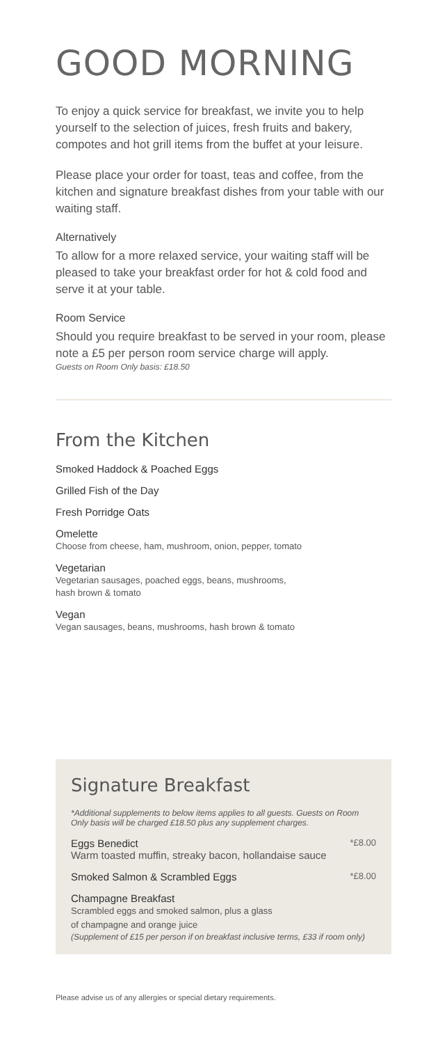GOOD MORNING
To enjoy a quick service for breakfast, we invite you to help yourself to the selection of juices, fresh fruits and bakery, compotes and hot grill items from the buffet at your leisure.
Please place your order for toast, teas and coffee, from the kitchen and signature breakfast dishes from your table with our waiting staff.
Alternatively
To allow for a more relaxed service, your waiting staff will be pleased to take your breakfast order for hot & cold food and serve it at your table.
Room Service
Should you require breakfast to be served in your room, please note a £5 per person room service charge will apply.
Guests on Room Only basis: £18.50
From the Kitchen
Smoked Haddock & Poached Eggs
Grilled Fish of the Day
Fresh Porridge Oats
Omelette
Choose from cheese, ham, mushroom, onion, pepper, tomato
Vegetarian
Vegetarian sausages, poached eggs, beans, mushrooms,
hash brown & tomato
Vegan
Vegan sausages, beans, mushrooms, hash brown & tomato
Signature Breakfast
*Additional supplements to below items applies to all guests. Guests on Room Only basis will be charged £18.50 plus any supplement charges.
Eggs Benedict *£8.00
Warm toasted muffin, streaky bacon, hollandaise sauce
Smoked Salmon & Scrambled Eggs *£8.00
Champagne Breakfast
Scrambled eggs and smoked salmon, plus a glass
of champagne and orange juice
(Supplement of £15 per person if on breakfast inclusive terms, £33 if room only)
Please advise us of any allergies or special dietary requirements.